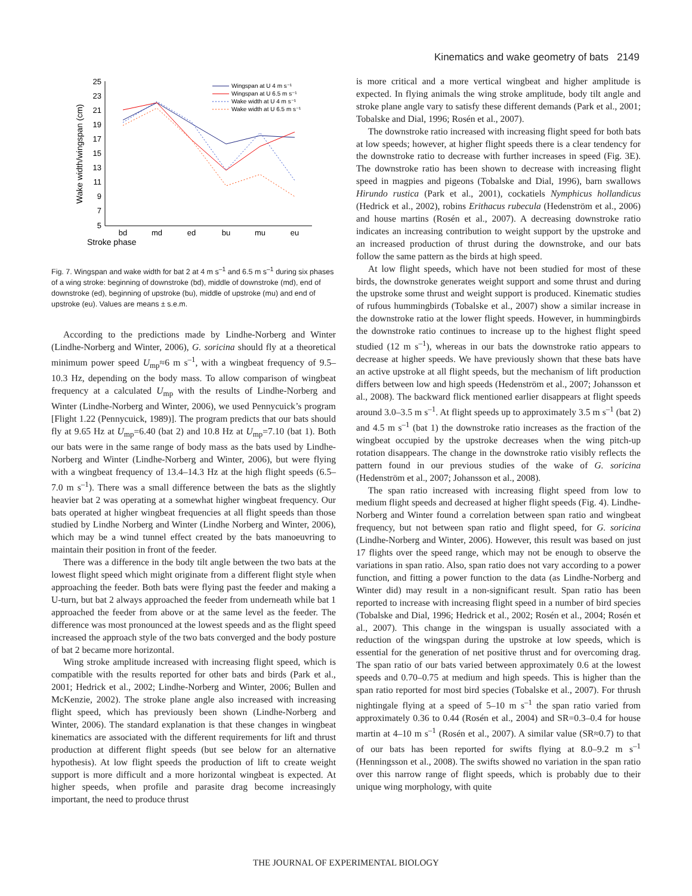Kinematics and wake geometry of bats 2149
Stroke phase
Wake width/wingspan (cm)
25
23
21
19
17
15
13
11
9
7
5
bd
md
ed
bu
mu
eu
Wingspan at U 4 m s⁻¹
Wingspan at U 6.5 m s⁻¹
Wake width at U 4 m s⁻¹
Wake width at U 6.5 m s⁻¹
Fig. 7. Wingspan and wake width for bat 2 at 4 m s<sup>–1</sup> and 6.5 m s<sup>–1</sup> during six phases of a wing stroke: beginning of downstroke (bd), middle of downstroke (md), end of downstroke (ed), beginning of upstroke (bu), middle of upstroke (mu) and end of upstroke (eu). Values are means ± s.e.m.
According to the predictions made by Lindhe-Norberg and Winter (Lindhe-Norberg and Winter, 2006), G. soricina should fly at a theoretical minimum power speed U<sub>mp</sub>≈6 m s<sup>–1</sup>, with a wingbeat frequency of 9.5–10.3 Hz, depending on the body mass. To allow comparison of wingbeat frequency at a calculated U<sub>mp</sub> with the results of Lindhe-Norberg and Winter (Lindhe-Norberg and Winter, 2006), we used Pennycuick’s program [Flight 1.22 (Pennycuick, 1989)]. The program predicts that our bats should fly at 9.65 Hz at U<sub>mp</sub>=6.40 (bat 2) and 10.8 Hz at U<sub>mp</sub>=7.10 (bat 1). Both our bats were in the same range of body mass as the bats used by Lindhe-Norberg and Winter (Lindhe-Norberg and Winter, 2006), but were flying with a wingbeat frequency of 13.4–14.3 Hz at the high flight speeds (6.5–7.0 m s<sup>–1</sup>). There was a small difference between the bats as the slightly heavier bat 2 was operating at a somewhat higher wingbeat frequency. Our bats operated at higher wingbeat frequencies at all flight speeds than those studied by Lindhe Norberg and Winter (Lindhe Norberg and Winter, 2006), which may be a wind tunnel effect created by the bats manoeuvring to maintain their position in front of the feeder.
There was a difference in the body tilt angle between the two bats at the lowest flight speed which might originate from a different flight style when approaching the feeder. Both bats were flying past the feeder and making a U-turn, but bat 2 always approached the feeder from underneath while bat 1 approached the feeder from above or at the same level as the feeder. The difference was most pronounced at the lowest speeds and as the flight speed increased the approach style of the two bats converged and the body posture of bat 2 became more horizontal.
Wing stroke amplitude increased with increasing flight speed, which is compatible with the results reported for other bats and birds (Park et al., 2001; Hedrick et al., 2002; Lindhe-Norberg and Winter, 2006; Bullen and McKenzie, 2002). The stroke plane angle also increased with increasing flight speed, which has previously been shown (Lindhe-Norberg and Winter, 2006). The standard explanation is that these changes in wingbeat kinematics are associated with the different requirements for lift and thrust production at different flight speeds (but see below for an alternative hypothesis). At low flight speeds the production of lift to create weight support is more difficult and a more horizontal wingbeat is expected. At higher speeds, when profile and parasite drag become increasingly important, the need to produce thrust
is more critical and a more vertical wingbeat and higher amplitude is expected. In flying animals the wing stroke amplitude, body tilt angle and stroke plane angle vary to satisfy these different demands (Park et al., 2001; Tobalske and Dial, 1996; Rosén et al., 2007).
The downstroke ratio increased with increasing flight speed for both bats at low speeds; however, at higher flight speeds there is a clear tendency for the downstroke ratio to decrease with further increases in speed (Fig. 3E). The downstroke ratio has been shown to decrease with increasing flight speed in magpies and pigeons (Tobalske and Dial, 1996), barn swallows Hirundo rustica (Park et al., 2001), cockatiels Nymphicus hollandicus (Hedrick et al., 2002), robins Erithacus rubecula (Hedenström et al., 2006) and house martins (Rosén et al., 2007). A decreasing downstroke ratio indicates an increasing contribution to weight support by the upstroke and an increased production of thrust during the downstroke, and our bats follow the same pattern as the birds at high speed.
At low flight speeds, which have not been studied for most of these birds, the downstroke generates weight support and some thrust and during the upstroke some thrust and weight support is produced. Kinematic studies of rufous hummingbirds (Tobalske et al., 2007) show a similar increase in the downstroke ratio at the lower flight speeds. However, in hummingbirds the downstroke ratio continues to increase up to the highest flight speed studied (12 m s<sup>–1</sup>), whereas in our bats the downstroke ratio appears to decrease at higher speeds. We have previously shown that these bats have an active upstroke at all flight speeds, but the mechanism of lift production differs between low and high speeds (Hedenström et al., 2007; Johansson et al., 2008). The backward flick mentioned earlier disappears at flight speeds around 3.0–3.5 m s<sup>–1</sup>. At flight speeds up to approximately 3.5 m s<sup>–1</sup> (bat 2) and 4.5 m s<sup>–1</sup> (bat 1) the downstroke ratio increases as the fraction of the wingbeat occupied by the upstroke decreases when the wing pitch-up rotation disappears. The change in the downstroke ratio visibly reflects the pattern found in our previous studies of the wake of G. soricina (Hedenström et al., 2007; Johansson et al., 2008).
The span ratio increased with increasing flight speed from low to medium flight speeds and decreased at higher flight speeds (Fig. 4). Lindhe-Norberg and Winter found a correlation between span ratio and wingbeat frequency, but not between span ratio and flight speed, for G. soricina (Lindhe-Norberg and Winter, 2006). However, this result was based on just 17 flights over the speed range, which may not be enough to observe the variations in span ratio. Also, span ratio does not vary according to a power function, and fitting a power function to the data (as Lindhe-Norberg and Winter did) may result in a non-significant result. Span ratio has been reported to increase with increasing flight speed in a number of bird species (Tobalske and Dial, 1996; Hedrick et al., 2002; Rosén et al., 2004; Rosén et al., 2007). This change in the wingspan is usually associated with a reduction of the wingspan during the upstroke at low speeds, which is essential for the generation of net positive thrust and for overcoming drag. The span ratio of our bats varied between approximately 0.6 at the lowest speeds and 0.70–0.75 at medium and high speeds. This is higher than the span ratio reported for most bird species (Tobalske et al., 2007). For thrush nightingale flying at a speed of 5–10 m s<sup>–1</sup> the span ratio varied from approximately 0.36 to 0.44 (Rosén et al., 2004) and SR=0.3–0.4 for house martin at 4–10 m s<sup>–1</sup> (Rosén et al., 2007). A similar value (SR≈0.7) to that of our bats has been reported for swifts flying at 8.0–9.2 m s<sup>–1</sup> (Henningsson et al., 2008). The swifts showed no variation in the span ratio over this narrow range of flight speeds, which is probably due to their unique wing morphology, with quite
THE JOURNAL OF EXPERIMENTAL BIOLOGY